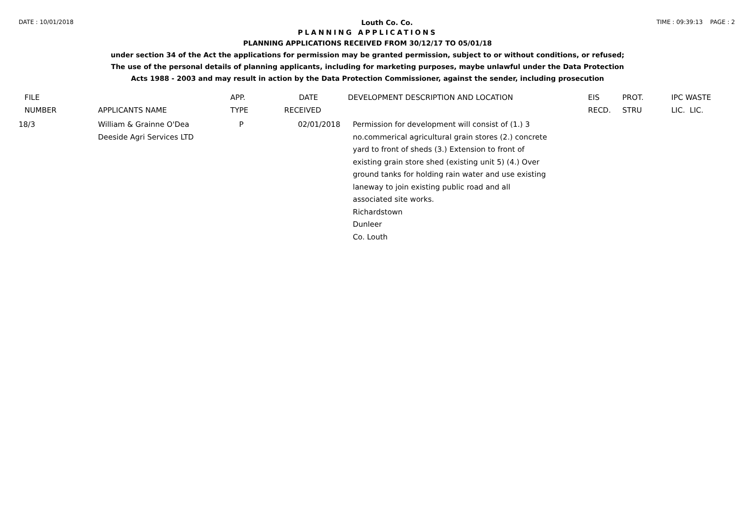DATE : 10/01/2018 Louth Co. Co. TIME : 09:39:13 PAGE : 2
PLANNING APPLICATIONS
PLANNING APPLICATIONS RECEIVED FROM 30/12/17 TO 05/01/18
under section 34 of the Act the applications for permission may be granted permission, subject to or without conditions, or refused;
The use of the personal details of planning applicants, including for marketing purposes, maybe unlawful under the Data Protection
Acts 1988 - 2003 and may result in action by the Data Protection Commissioner, against the sender, including prosecution
| FILE | | APP. | DATE | DEVELOPMENT DESCRIPTION AND LOCATION | EIS | PROT. | IPC WASTE |
| --- | --- | --- | --- | --- | --- | --- | --- |
| NUMBER | APPLICANTS NAME | TYPE | RECEIVED | | RECD. | STRU | LIC. LIC. |
| 18/3 | William & Grainne O'Dea Deeside Agri Services LTD | P | 02/01/2018 | Permission for development will consist of (1.) 3 no.commerical agricultural grain stores (2.) concrete yard to front of sheds (3.) Extension to front of existing grain store shed (existing unit 5) (4.) Over ground tanks for holding rain water and use existing laneway to join existing public road and all associated site works. Richardstown Dunleer Co. Louth | | | |